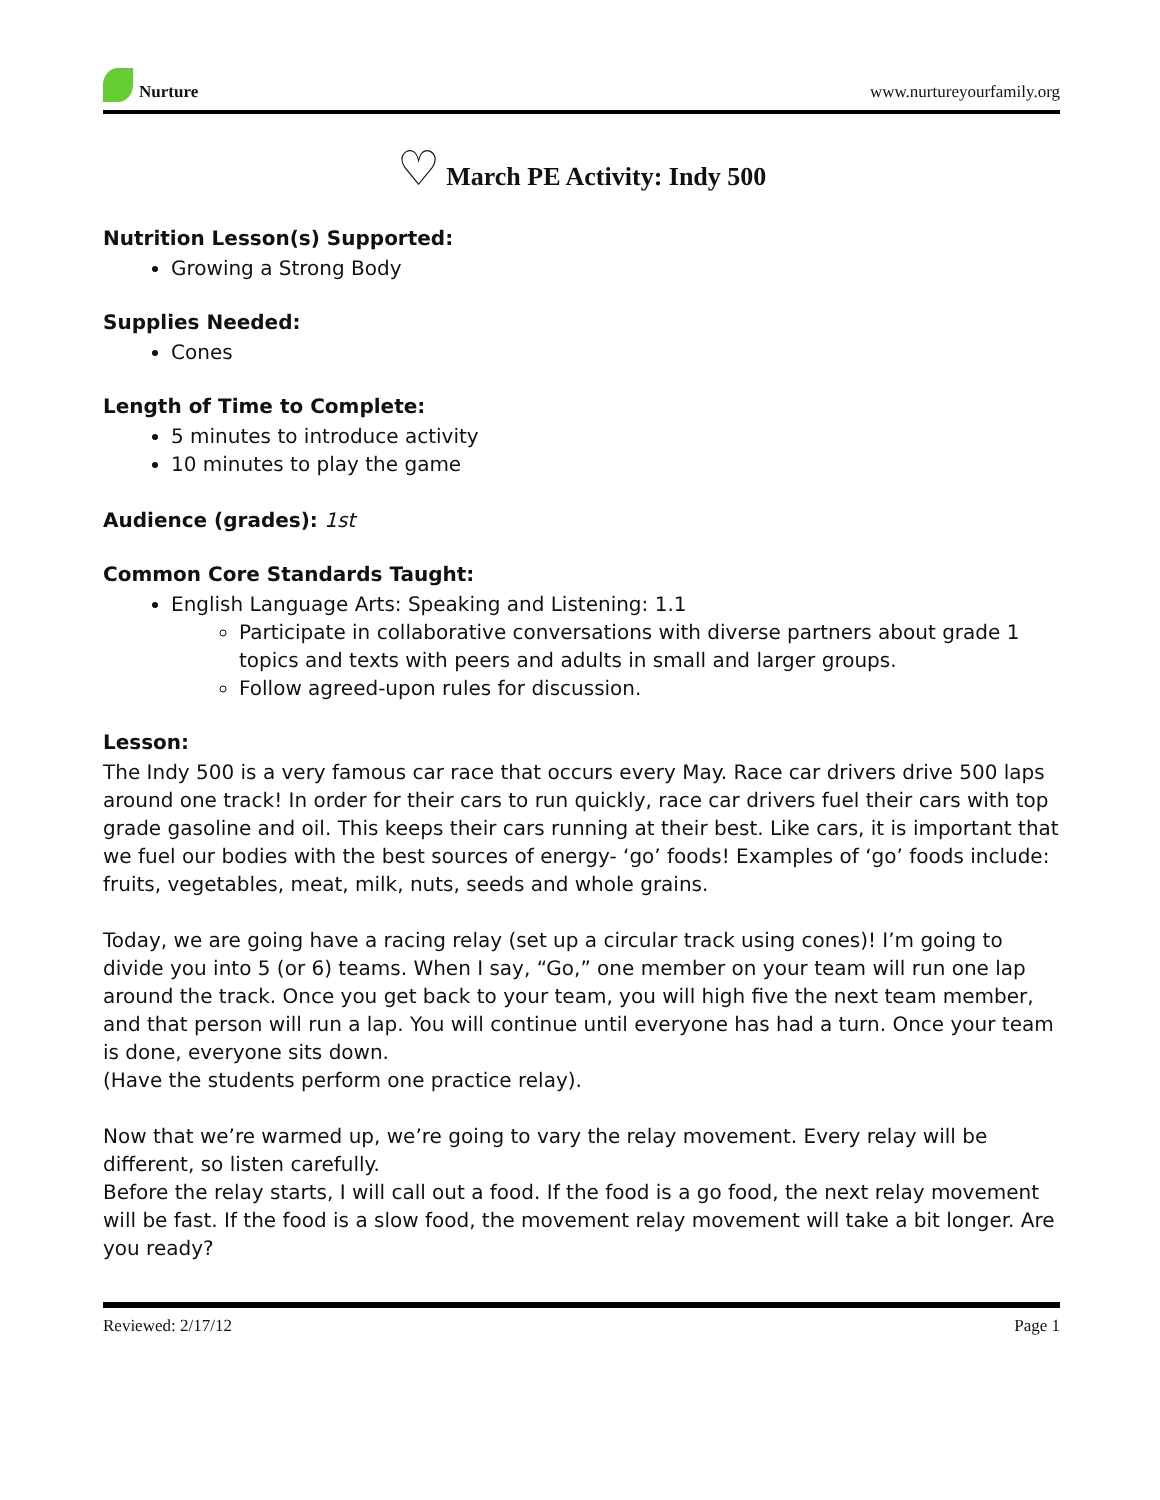Nurture
www.nurtureyourfamily.org
♡ March PE Activity: Indy 500
Nutrition Lesson(s) Supported:
Growing a Strong Body
Supplies Needed:
Cones
Length of Time to Complete:
5 minutes to introduce activity
10 minutes to play the game
Audience (grades): 1st
Common Core Standards Taught:
English Language Arts: Speaking and Listening: 1.1
Participate in collaborative conversations with diverse partners about grade 1 topics and texts with peers and adults in small and larger groups.
Follow agreed-upon rules for discussion.
Lesson:
The Indy 500 is a very famous car race that occurs every May. Race car drivers drive 500 laps around one track! In order for their cars to run quickly, race car drivers fuel their cars with top grade gasoline and oil. This keeps their cars running at their best. Like cars, it is important that we fuel our bodies with the best sources of energy- ‘go’ foods! Examples of ‘go’ foods include: fruits, vegetables, meat, milk, nuts, seeds and whole grains.
Today, we are going have a racing relay (set up a circular track using cones)! I’m going to divide you into 5 (or 6) teams. When I say, “Go,” one member on your team will run one lap around the track. Once you get back to your team, you will high five the next team member, and that person will run a lap. You will continue until everyone has had a turn. Once your team is done, everyone sits down.
(Have the students perform one practice relay).
Now that we’re warmed up, we’re going to vary the relay movement. Every relay will be different, so listen carefully.
Before the relay starts, I will call out a food. If the food is a go food, the next relay movement will be fast. If the food is a slow food, the movement relay movement will take a bit longer. Are you ready?
Reviewed: 2/17/12 Page 1